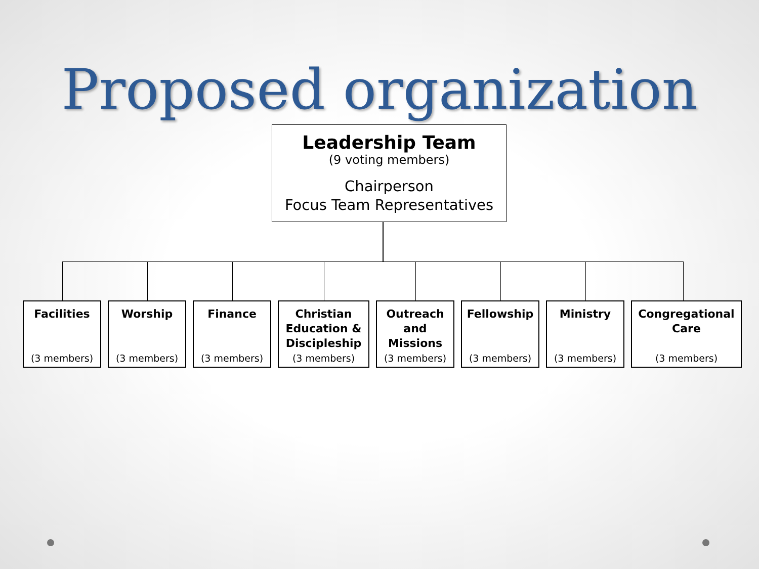Proposed organization
Leadership Team
(9 voting members)
Chairperson
Focus Team Representatives
Facilities
(3 members)
Worship
(3 members)
Finance
(3 members)
Christian Education & Discipleship
(3 members)
Outreach and Missions
(3 members)
Fellowship
(3 members)
Ministry
(3 members)
Congregational Care
(3 members)